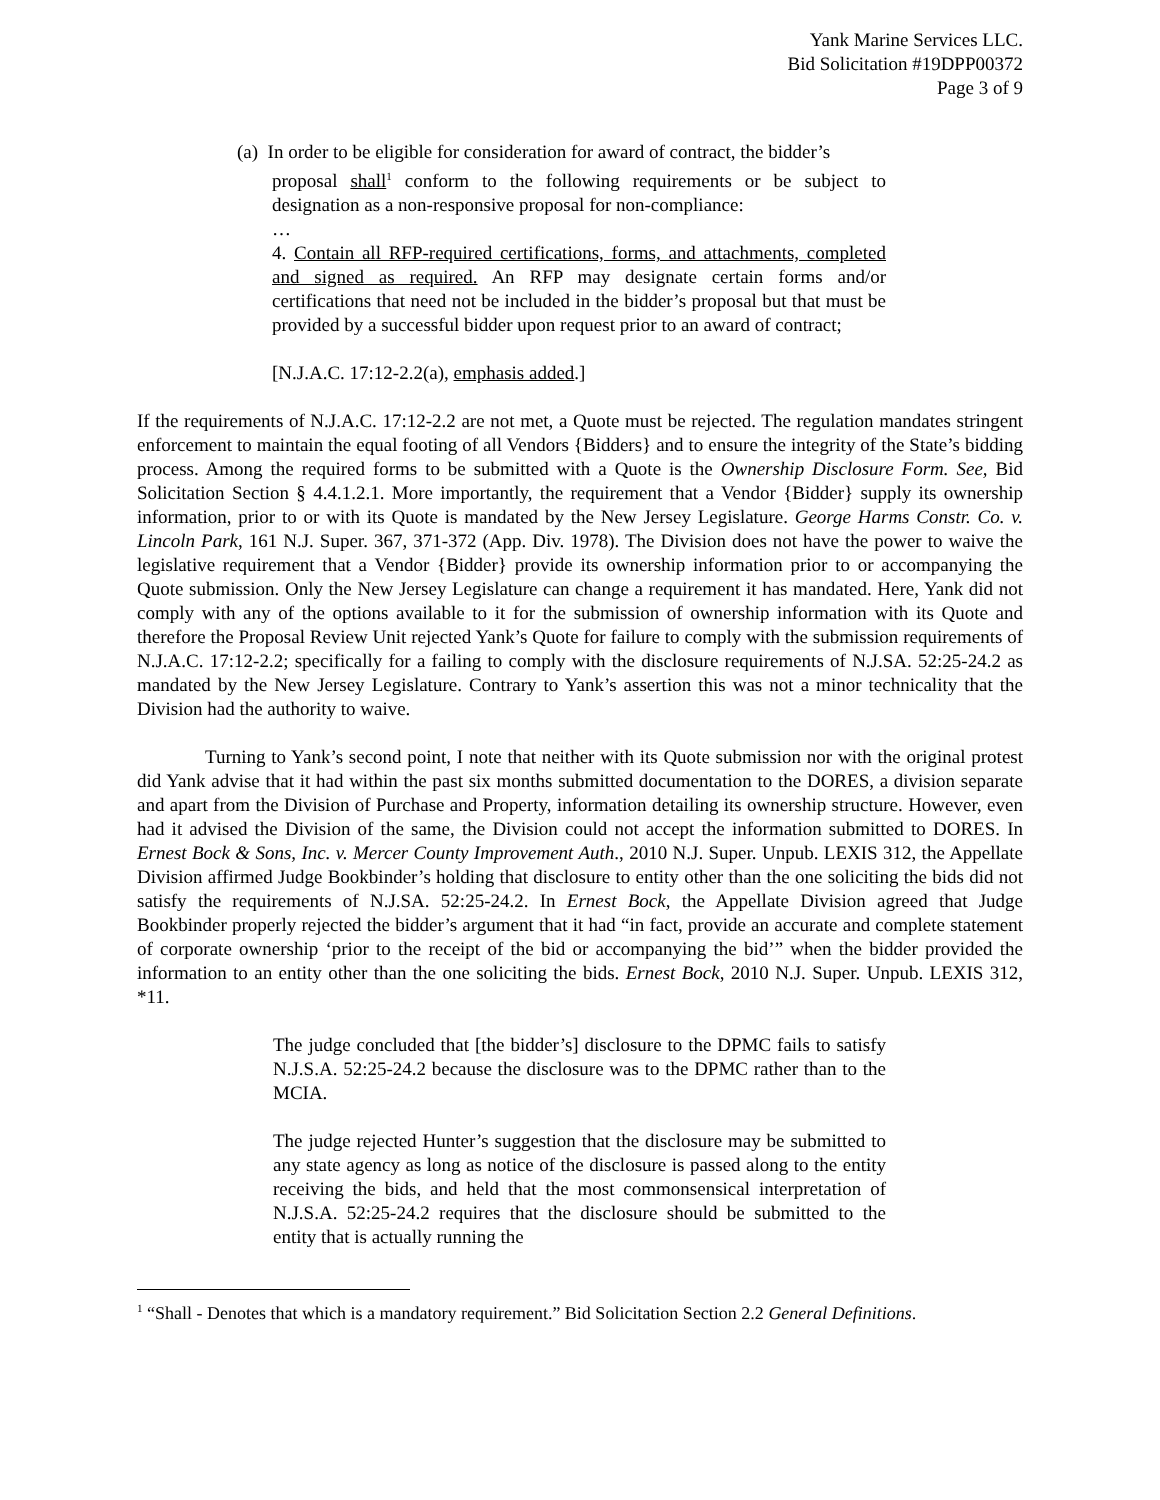Yank Marine Services LLC.
Bid Solicitation #19DPP00372
Page 3 of 9
(a) In order to be eligible for consideration for award of contract, the bidder’s
proposal shall<sup>1</sup> conform to the following requirements or be subject to designation as a non-responsive proposal for non-compliance:
…
4. Contain all RFP-required certifications, forms, and attachments, completed and signed as required. An RFP may designate certain forms and/or certifications that need not be included in the bidder’s proposal but that must be provided by a successful bidder upon request prior to an award of contract;
[N.J.A.C. 17:12-2.2(a), emphasis added.]
If the requirements of N.J.A.C. 17:12-2.2 are not met, a Quote must be rejected. The regulation mandates stringent enforcement to maintain the equal footing of all Vendors {Bidders} and to ensure the integrity of the State’s bidding process. Among the required forms to be submitted with a Quote is the Ownership Disclosure Form. See, Bid Solicitation Section § 4.4.1.2.1. More importantly, the requirement that a Vendor {Bidder} supply its ownership information, prior to or with its Quote is mandated by the New Jersey Legislature. George Harms Constr. Co. v. Lincoln Park, 161 N.J. Super. 367, 371-372 (App. Div. 1978). The Division does not have the power to waive the legislative requirement that a Vendor {Bidder} provide its ownership information prior to or accompanying the Quote submission. Only the New Jersey Legislature can change a requirement it has mandated. Here, Yank did not comply with any of the options available to it for the submission of ownership information with its Quote and therefore the Proposal Review Unit rejected Yank’s Quote for failure to comply with the submission requirements of N.J.A.C. 17:12-2.2; specifically for a failing to comply with the disclosure requirements of N.J.SA. 52:25-24.2 as mandated by the New Jersey Legislature. Contrary to Yank’s assertion this was not a minor technicality that the Division had the authority to waive.
Turning to Yank’s second point, I note that neither with its Quote submission nor with the original protest did Yank advise that it had within the past six months submitted documentation to the DORES, a division separate and apart from the Division of Purchase and Property, information detailing its ownership structure. However, even had it advised the Division of the same, the Division could not accept the information submitted to DORES. In Ernest Bock & Sons, Inc. v. Mercer County Improvement Auth., 2010 N.J. Super. Unpub. LEXIS 312, the Appellate Division affirmed Judge Bookbinder’s holding that disclosure to entity other than the one soliciting the bids did not satisfy the requirements of N.J.SA. 52:25-24.2. In Ernest Bock, the Appellate Division agreed that Judge Bookbinder properly rejected the bidder’s argument that it had “in fact, provide an accurate and complete statement of corporate ownership ‘prior to the receipt of the bid or accompanying the bid’” when the bidder provided the information to an entity other than the one soliciting the bids. Ernest Bock, 2010 N.J. Super. Unpub. LEXIS 312, *11.
The judge concluded that [the bidder’s] disclosure to the DPMC fails to satisfy N.J.S.A. 52:25-24.2 because the disclosure was to the DPMC rather than to the MCIA.
The judge rejected Hunter’s suggestion that the disclosure may be submitted to any state agency as long as notice of the disclosure is passed along to the entity receiving the bids, and held that the most commonsensical interpretation of N.J.S.A. 52:25-24.2 requires that the disclosure should be submitted to the entity that is actually running the
<sup>1</sup> “Shall - Denotes that which is a mandatory requirement.” Bid Solicitation Section 2.2 General Definitions.